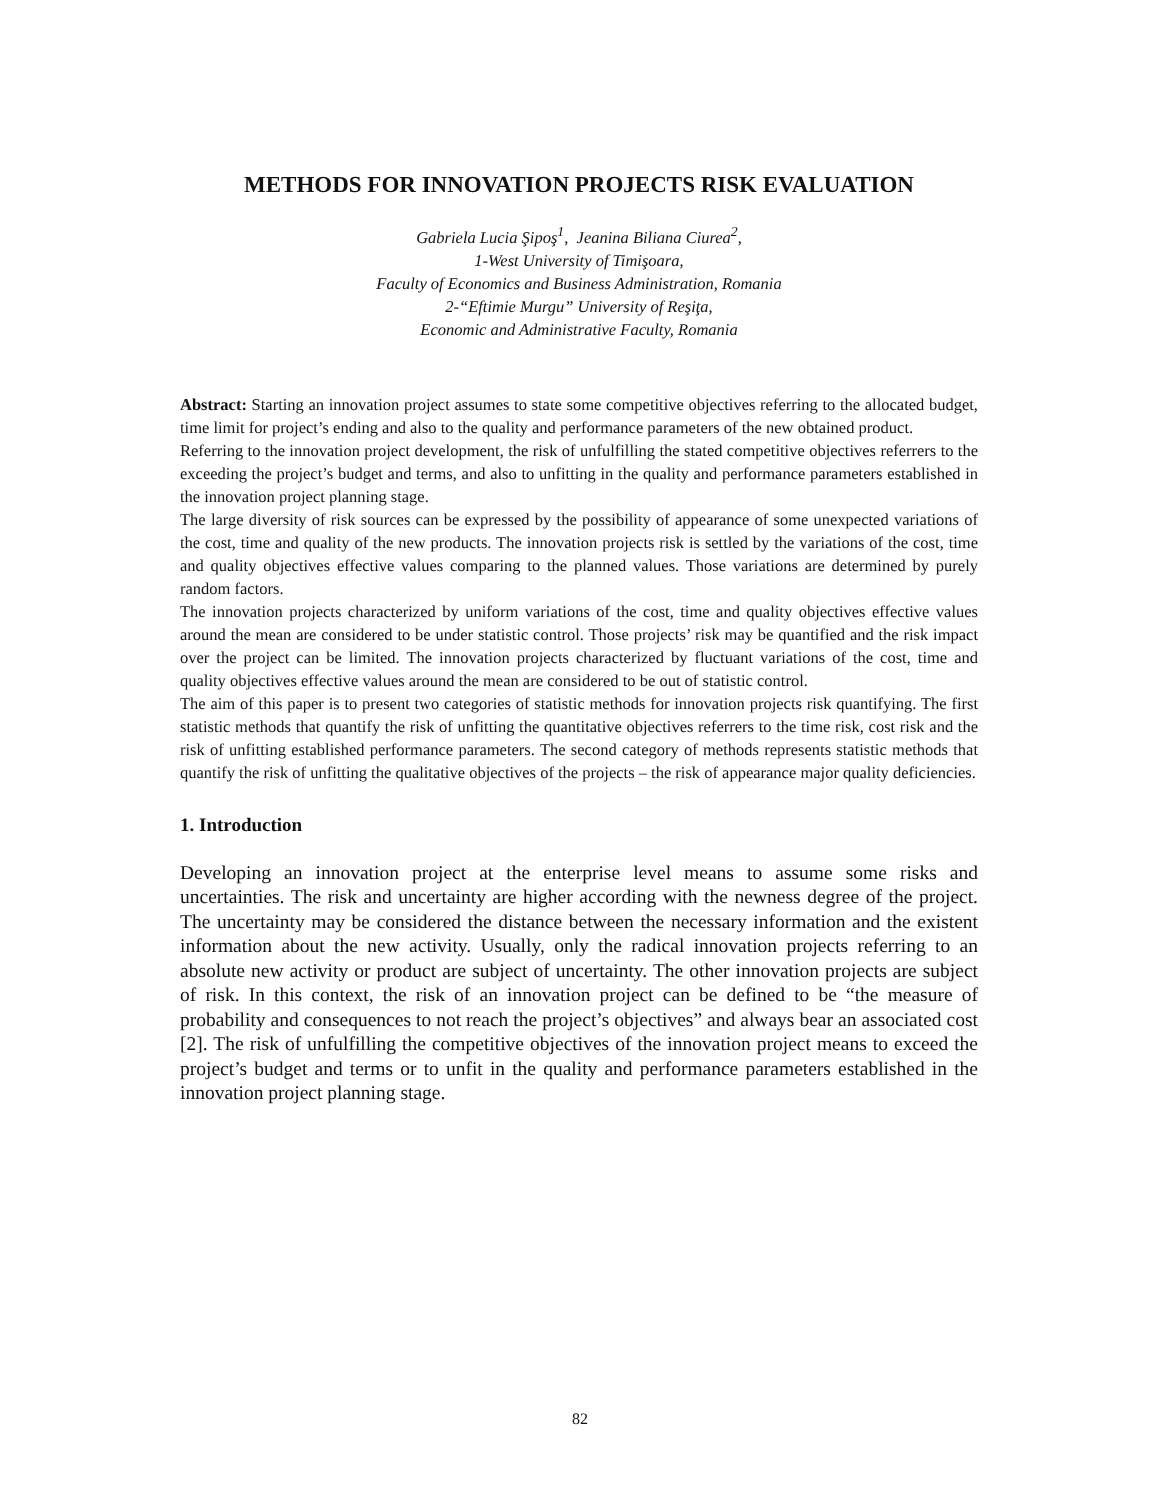METHODS FOR INNOVATION PROJECTS RISK EVALUATION
Gabriela Lucia Şipoş<sup>1</sup>, Jeanina Biliana Ciurea<sup>2</sup>,
1-West University of Timişoara,
Faculty of Economics and Business Administration, Romania
2-“Eftimie Murgu” University of Reşiţa,
Economic and Administrative Faculty, Romania
Abstract: Starting an innovation project assumes to state some competitive objectives referring to the allocated budget, time limit for project’s ending and also to the quality and performance parameters of the new obtained product.
Referring to the innovation project development, the risk of unfulfilling the stated competitive objectives referrers to the exceeding the project’s budget and terms, and also to unfitting in the quality and performance parameters established in the innovation project planning stage.
The large diversity of risk sources can be expressed by the possibility of appearance of some unexpected variations of the cost, time and quality of the new products. The innovation projects risk is settled by the variations of the cost, time and quality objectives effective values comparing to the planned values. Those variations are determined by purely random factors.
The innovation projects characterized by uniform variations of the cost, time and quality objectives effective values around the mean are considered to be under statistic control. Those projects’ risk may be quantified and the risk impact over the project can be limited. The innovation projects characterized by fluctuant variations of the cost, time and quality objectives effective values around the mean are considered to be out of statistic control.
The aim of this paper is to present two categories of statistic methods for innovation projects risk quantifying. The first statistic methods that quantify the risk of unfitting the quantitative objectives referrers to the time risk, cost risk and the risk of unfitting established performance parameters. The second category of methods represents statistic methods that quantify the risk of unfitting the qualitative objectives of the projects – the risk of appearance major quality deficiencies.
1. Introduction
Developing an innovation project at the enterprise level means to assume some risks and uncertainties. The risk and uncertainty are higher according with the newness degree of the project. The uncertainty may be considered the distance between the necessary information and the existent information about the new activity. Usually, only the radical innovation projects referring to an absolute new activity or product are subject of uncertainty. The other innovation projects are subject of risk. In this context, the risk of an innovation project can be defined to be “the measure of probability and consequences to not reach the project’s objectives” and always bear an associated cost [2]. The risk of unfulfilling the competitive objectives of the innovation project means to exceed the project’s budget and terms or to unfit in the quality and performance parameters established in the innovation project planning stage.
82